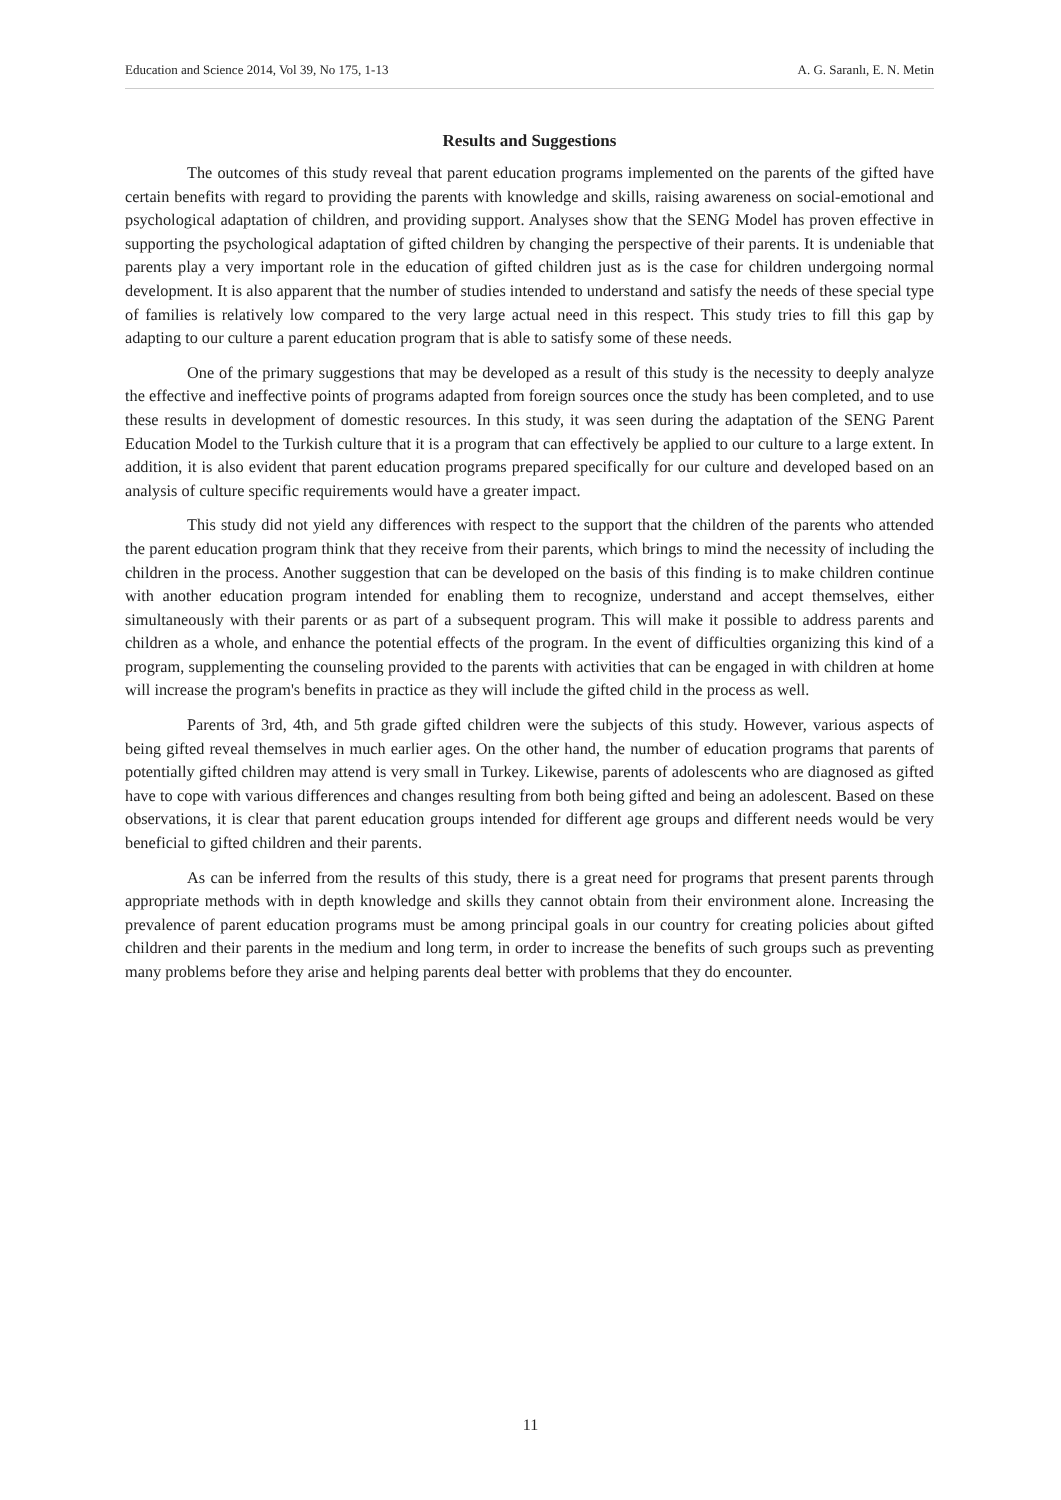Education and Science 2014, Vol 39, No 175, 1-13 A. G. Saranlı, E. N. Metin
Results and Suggestions
The outcomes of this study reveal that parent education programs implemented on the parents of the gifted have certain benefits with regard to providing the parents with knowledge and skills, raising awareness on social-emotional and psychological adaptation of children, and providing support. Analyses show that the SENG Model has proven effective in supporting the psychological adaptation of gifted children by changing the perspective of their parents. It is undeniable that parents play a very important role in the education of gifted children just as is the case for children undergoing normal development. It is also apparent that the number of studies intended to understand and satisfy the needs of these special type of families is relatively low compared to the very large actual need in this respect. This study tries to fill this gap by adapting to our culture a parent education program that is able to satisfy some of these needs.
One of the primary suggestions that may be developed as a result of this study is the necessity to deeply analyze the effective and ineffective points of programs adapted from foreign sources once the study has been completed, and to use these results in development of domestic resources. In this study, it was seen during the adaptation of the SENG Parent Education Model to the Turkish culture that it is a program that can effectively be applied to our culture to a large extent. In addition, it is also evident that parent education programs prepared specifically for our culture and developed based on an analysis of culture specific requirements would have a greater impact.
This study did not yield any differences with respect to the support that the children of the parents who attended the parent education program think that they receive from their parents, which brings to mind the necessity of including the children in the process. Another suggestion that can be developed on the basis of this finding is to make children continue with another education program intended for enabling them to recognize, understand and accept themselves, either simultaneously with their parents or as part of a subsequent program. This will make it possible to address parents and children as a whole, and enhance the potential effects of the program. In the event of difficulties organizing this kind of a program, supplementing the counseling provided to the parents with activities that can be engaged in with children at home will increase the program's benefits in practice as they will include the gifted child in the process as well.
Parents of 3rd, 4th, and 5th grade gifted children were the subjects of this study. However, various aspects of being gifted reveal themselves in much earlier ages. On the other hand, the number of education programs that parents of potentially gifted children may attend is very small in Turkey. Likewise, parents of adolescents who are diagnosed as gifted have to cope with various differences and changes resulting from both being gifted and being an adolescent. Based on these observations, it is clear that parent education groups intended for different age groups and different needs would be very beneficial to gifted children and their parents.
As can be inferred from the results of this study, there is a great need for programs that present parents through appropriate methods with in depth knowledge and skills they cannot obtain from their environment alone. Increasing the prevalence of parent education programs must be among principal goals in our country for creating policies about gifted children and their parents in the medium and long term, in order to increase the benefits of such groups such as preventing many problems before they arise and helping parents deal better with problems that they do encounter.
11